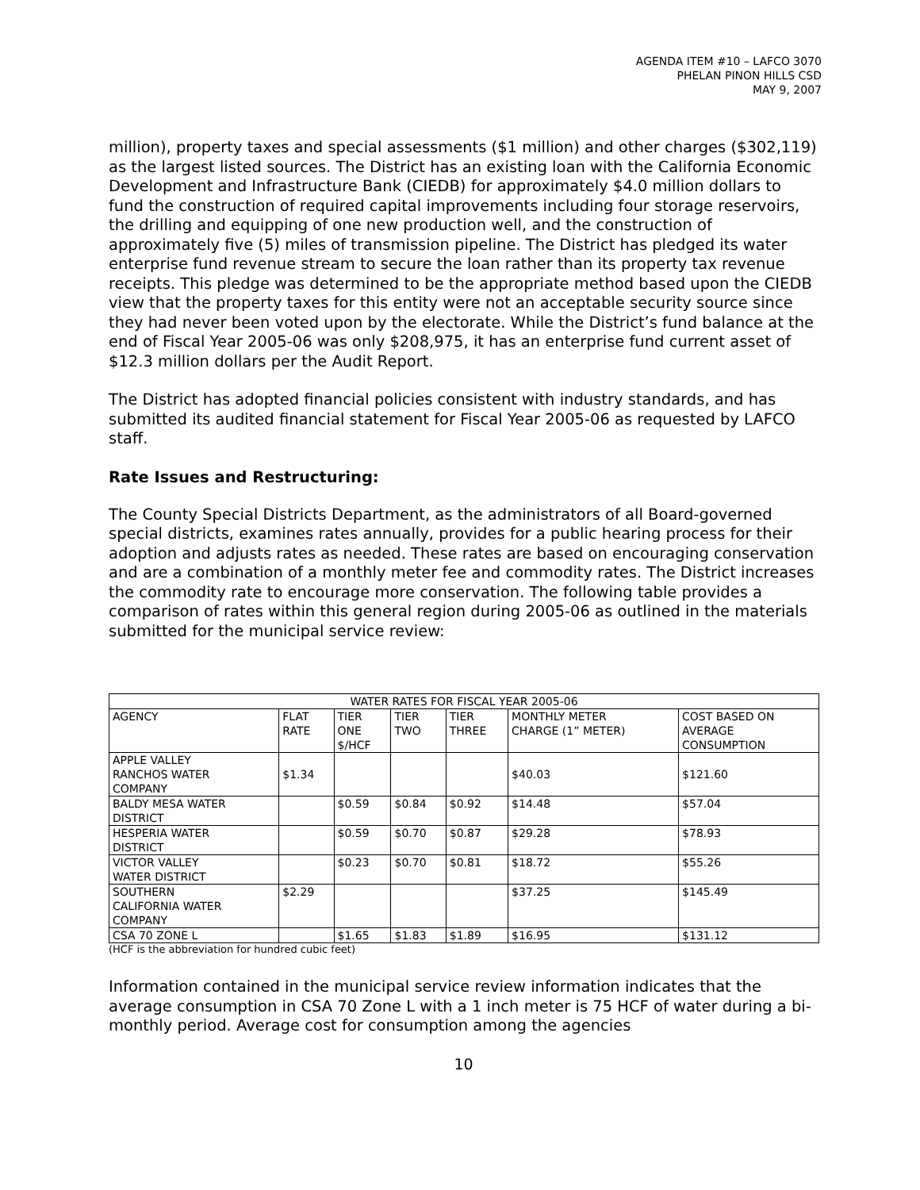AGENDA ITEM #10 – LAFCO 3070
PHELAN PINON HILLS CSD
MAY 9, 2007
million), property taxes and special assessments ($1 million) and other charges ($302,119) as the largest listed sources. The District has an existing loan with the California Economic Development and Infrastructure Bank (CIEDB) for approximately $4.0 million dollars to fund the construction of required capital improvements including four storage reservoirs, the drilling and equipping of one new production well, and the construction of approximately five (5) miles of transmission pipeline. The District has pledged its water enterprise fund revenue stream to secure the loan rather than its property tax revenue receipts. This pledge was determined to be the appropriate method based upon the CIEDB view that the property taxes for this entity were not an acceptable security source since they had never been voted upon by the electorate. While the District’s fund balance at the end of Fiscal Year 2005-06 was only $208,975, it has an enterprise fund current asset of $12.3 million dollars per the Audit Report.
The District has adopted financial policies consistent with industry standards, and has submitted its audited financial statement for Fiscal Year 2005-06 as requested by LAFCO staff.
Rate Issues and Restructuring:
The County Special Districts Department, as the administrators of all Board-governed special districts, examines rates annually, provides for a public hearing process for their adoption and adjusts rates as needed. These rates are based on encouraging conservation and are a combination of a monthly meter fee and commodity rates. The District increases the commodity rate to encourage more conservation. The following table provides a comparison of rates within this general region during 2005-06 as outlined in the materials submitted for the municipal service review:
| WATER RATES FOR FISCAL YEAR 2005-06 | | | | | | |
| --- | --- | --- | --- | --- | --- | --- |
| AGENCY | FLAT RATE | TIER ONE $/HCF | TIER TWO | TIER THREE | MONTHLY METER CHARGE (1” METER) | COST BASED ON AVERAGE CONSUMPTION |
| APPLE VALLEY RANCHOS WATER COMPANY | $1.34 | | | | $40.03 | $121.60 |
| BALDY MESA WATER DISTRICT | | $0.59 | $0.84 | $0.92 | $14.48 | $57.04 |
| HESPERIA WATER DISTRICT | | $0.59 | $0.70 | $0.87 | $29.28 | $78.93 |
| VICTOR VALLEY WATER DISTRICT | | $0.23 | $0.70 | $0.81 | $18.72 | $55.26 |
| SOUTHERN CALIFORNIA WATER COMPANY | $2.29 | | | | $37.25 | $145.49 |
| CSA 70 ZONE L | | $1.65 | $1.83 | $1.89 | $16.95 | $131.12 |
(HCF is the abbreviation for hundred cubic feet)
Information contained in the municipal service review information indicates that the average consumption in CSA 70 Zone L with a 1 inch meter is 75 HCF of water during a bi-monthly period. Average cost for consumption among the agencies
10